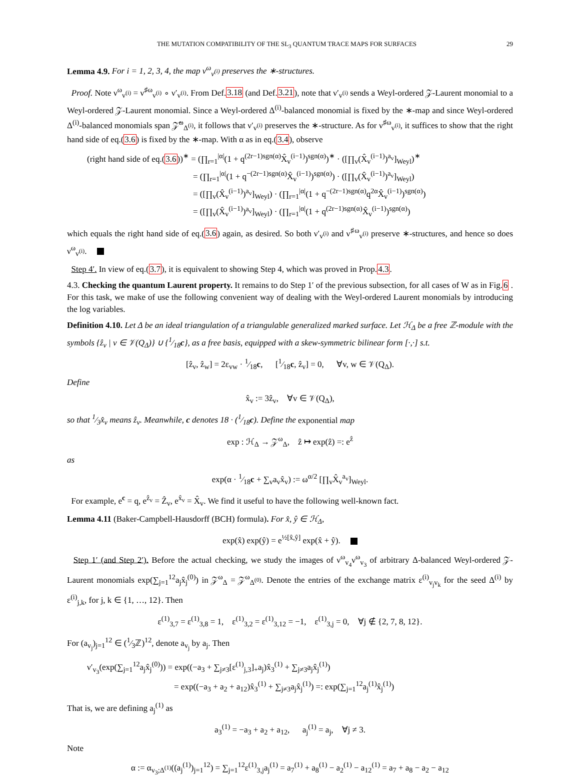THE MUTATION COMPATIBILITY OF THE SL<sub>3</sub> QUANTUM TRACE MAPS FOR SURFACES 29
Lemma 4.9. For i = 1, 2, 3, 4, the map ν<sup>ω</sup><sub>v<sup>(i)</sup></sub> preserves the ∗-structures.
Proof. Note ν<sup>ω</sup><sub>v<sup>(i)</sup></sub> = ν<sup>♯ω</sup><sub>v<sup>(i)</sup></sub> ∘ ν′<sub>v<sup>(i)</sup></sub>. From Def.3.18 (and Def.3.21), note that ν′<sub>v<sup>(i)</sup></sub> sends a Weyl-ordered 𝒵-Laurent monomial to a Weyl-ordered 𝒵-Laurent monomial. Since a Weyl-ordered Δ<sup>(i)</sup>-balanced monomial is fixed by the ∗-map and since Weyl-ordered Δ<sup>(i)</sup>-balanced monomials span 𝒵̂<sup>ω</sup><sub>Δ<sup>(i)</sup></sub>, it follows that ν′<sub>v<sup>(i)</sup></sub> preserves the ∗-structure. As for ν<sup>♯ω</sup><sub>v<sup>(i)</sup></sub>, it suffices to show that the right hand side of eq.(3.6) is fixed by the ∗-map. With α as in eq.(3.4), observe
(right hand side of eq.(3.6))<sup>∗</sup> = (∏<sub>r=1</sub><sup>|α|</sup>(1 + q<sup>(2r−1)sgn(α)</sup>X̂<sub>v</sub><sup>(i−1)</sup>)<sup>sgn(α)</sup>)<sup>∗</sup> · ([∏<sub>v</sub>(X̂<sub>v</sub><sup>(i−1)</sup>)<sup>a<sub>v</sub></sup>]<sub>Weyl</sub>)<sup>∗</sup>
= (∏<sub>r=1</sub><sup>|α|</sup>(1 + q<sup>−(2r−1)sgn(α)</sup>X̂<sub>v</sub><sup>(i−1)</sup>)<sup>sgn(α)</sup>) · ([∏<sub>v</sub>(X̂<sub>v</sub><sup>(i−1)</sup>)<sup>a<sub>v</sub></sup>]<sub>Weyl</sub>)
= ([∏<sub>v</sub>(X̂<sub>v</sub><sup>(i−1)</sup>)<sup>a<sub>v</sub></sup>]<sub>Weyl</sub>) · (∏<sub>r=1</sub><sup>|α|</sup>(1 + q<sup>−(2r−1)sgn(α)</sup>q<sup>2α</sup>X̂<sub>v</sub><sup>(i−1)</sup>)<sup>sgn(α)</sup>)
= ([∏<sub>v</sub>(X̂<sub>v</sub><sup>(i−1)</sup>)<sup>a<sub>v</sub></sup>]<sub>Weyl</sub>) · (∏<sub>r=1</sub><sup>|α|</sup>(1 + q<sup>(2r−1)sgn(α)</sup>X̂<sub>v</sub><sup>(i−1)</sup>)<sup>sgn(α)</sup>)
which equals the right hand side of eq.(3.6) again, as desired. So both ν′<sub>v<sup>(i)</sup></sub> and ν<sup>♯ω</sup><sub>v<sup>(i)</sup></sub> preserve ∗-structures, and hence so does ν<sup>ω</sup><sub>v<sup>(i)</sup></sub>.
Step 4′. In view of eq.(3.7), it is equivalent to showing Step 4, which was proved in Prop.4.3.
4.3. Checking the quantum Laurent property. It remains to do Step 1′ of the previous subsection, for all cases of W as in Fig.6 . For this task, we make of use the following convenient way of dealing with the Weyl-ordered Laurent monomials by introducing the log variables.
Definition 4.10. Let Δ be an ideal triangulation of a triangulable generalized marked surface. Let ℋ<sub>Δ</sub> be a free ℤ-module with the symbols {ẑ<sub>v</sub> | v ∈ 𝒱(Q<sub>Δ</sub>)} ∪ {1⁄18c}, as a free basis, equipped with a skew-symmetric bilinear form [·,·] s.t.
[ẑ<sub>v</sub>, ẑ<sub>w</sub>] = 2ε<sub>vw</sub> · 1⁄18c, [1⁄18c, ẑ<sub>v</sub>] = 0, ∀v, w ∈ 𝒱(Q<sub>Δ</sub>).
Define
x̂<sub>v</sub> := 3ẑ<sub>v</sub>, ∀v ∈ 𝒱(Q<sub>Δ</sub>),
so that 1⁄3x̂<sub>v</sub> means ẑ<sub>v</sub>. Meanwhile, c denotes 18 · (1⁄18c). Define the exponential map
exp : ℋ<sub>Δ</sub> → 𝒵<sup>ω</sup><sub>Δ</sub>, ẑ ↦ exp(ẑ) =: e<sup>ẑ</sup>
as
exp(α · 1⁄18c + ∑<sub>v</sub>a<sub>v</sub>x̂<sub>v</sub>) := ω<sup>α/2</sup> [∏<sub>v</sub>X̂<sub>v</sub><sup>a<sub>v</sub></sup>]<sub>Weyl</sub>.
For example, e<sup>c</sup> = q, e<sup>ẑ<sub>v</sub></sup> = Ẑ<sub>v</sub>, e<sup>x̂<sub>v</sub></sup> = X̂<sub>v</sub>. We find it useful to have the following well-known fact.
Lemma 4.11 (Baker-Campbell-Hausdorff (BCH) formula). For x̂, ŷ ∈ ℋ<sub>Δ</sub>,
exp(x̂) exp(ŷ) = e<sup>½[x̂,ŷ]</sup> exp(x̂ + ŷ).
Step 1′ (and Step 2′). Before the actual checking, we study the images of ν<sup>ω</sup><sub>v<sub>4</sub></sub>ν<sup>ω</sup><sub>v<sub>3</sub></sub> of arbitrary Δ-balanced Weyl-ordered 𝒵-Laurent monomials exp(∑<sub>j=1</sub><sup>12</sup>a<sub>j</sub>x̂<sub>j</sub><sup>(0)</sup>) in 𝒵<sup>ω</sup><sub>Δ</sub> = 𝒵<sup>ω</sup><sub>Δ<sup>(0)</sup></sub>. Denote the entries of the exchange matrix ε<sup>(i)</sup><sub>v<sub>j</sub>v<sub>k</sub></sub> for the seed Δ<sup>(i)</sup> by ε<sup>(i)</sup><sub>j,k</sub>, for j, k ∈ {1, …, 12}. Then
ε<sup>(1)</sup><sub>3,7</sub> = ε<sup>(1)</sup><sub>3,8</sub> = 1, ε<sup>(1)</sup><sub>3,2</sub> = ε<sup>(1)</sup><sub>3,12</sub> = −1, ε<sup>(1)</sup><sub>3,j</sub> = 0, ∀j ∉ {2, 7, 8, 12}.
For (a<sub>v<sub>j</sub></sub>)<sub>j=1</sub><sup>12</sup> ∈ (1⁄3ℤ)<sup>12</sup>, denote a<sub>v<sub>j</sub></sub> by a<sub>j</sub>. Then
ν′<sub>v<sub>3</sub></sub>(exp(∑<sub>j=1</sub><sup>12</sup>a<sub>j</sub>x̂<sub>j</sub><sup>(0)</sup>)) = exp((−a<sub>3</sub> + ∑<sub>j≠3</sub>[ε<sup>(1)</sup><sub>j,3</sub>]<sub>+</sub>a<sub>j</sub>)x̂<sub>3</sub><sup>(1)</sup> + ∑<sub>j≠3</sub>a<sub>j</sub>x̂<sub>j</sub><sup>(1)</sup>)
= exp((−a<sub>3</sub> + a<sub>2</sub> + a<sub>12</sub>)x̂<sub>3</sub><sup>(1)</sup> + ∑<sub>j≠3</sub>a<sub>j</sub>x̂<sub>j</sub><sup>(1)</sup>) =: exp(∑<sub>j=1</sub><sup>12</sup>a<sub>j</sub><sup>(1)</sup>x̂<sub>j</sub><sup>(1)</sup>)
That is, we are defining a<sub>j</sub><sup>(1)</sup> as
a<sub>3</sub><sup>(1)</sup> = −a<sub>3</sub> + a<sub>2</sub> + a<sub>12</sub>, a<sub>j</sub><sup>(1)</sup> = a<sub>j</sub>, ∀j ≠ 3.
Note
α := α<sub>v<sub>3</sub>;Δ<sup>(1)</sup></sub>((a<sub>j</sub><sup>(1)</sup>)<sub>j=1</sub><sup>12</sup>) = ∑<sub>j=1</sub><sup>12</sup>ε<sup>(1)</sup><sub>3,j</sub>a<sub>j</sub><sup>(1)</sup> = a<sub>7</sub><sup>(1)</sup> + a<sub>8</sub><sup>(1)</sup> − a<sub>2</sub><sup>(1)</sup> − a<sub>12</sub><sup>(1)</sup> = a<sub>7</sub> + a<sub>8</sub> − a<sub>2</sub> − a<sub>12</sub>